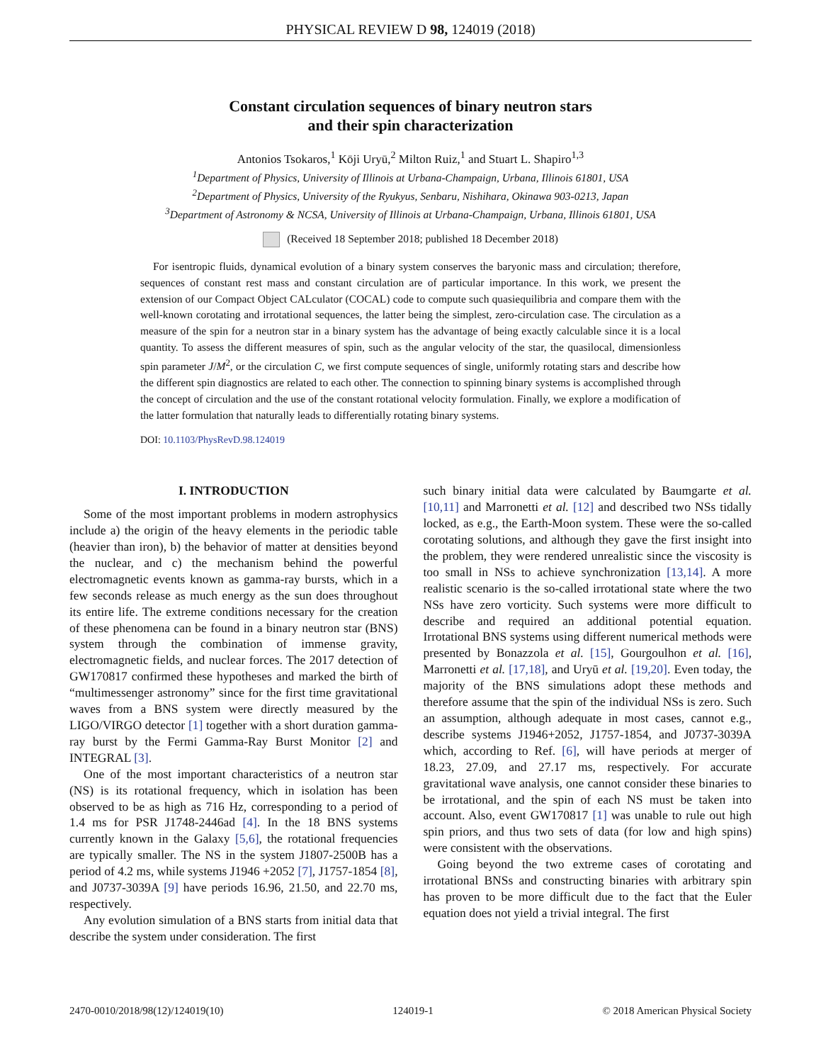PHYSICAL REVIEW D 98, 124019 (2018)
Constant circulation sequences of binary neutron stars
and their spin characterization
Antonios Tsokaros,<sup>1</sup> Kōji Uryū,<sup>2</sup> Milton Ruiz,<sup>1</sup> and Stuart L. Shapiro<sup>1,3</sup>
<sup>1</sup> Department of Physics, University of Illinois at Urbana-Champaign, Urbana, Illinois 61801, USA
<sup>2</sup> Department of Physics, University of the Ryukyus, Senbaru, Nishihara, Okinawa 903-0213, Japan
<sup>3</sup> Department of Astronomy & NCSA, University of Illinois at Urbana-Champaign, Urbana, Illinois 61801, USA
(Received 18 September 2018; published 18 December 2018)
For isentropic fluids, dynamical evolution of a binary system conserves the baryonic mass and circulation; therefore, sequences of constant rest mass and constant circulation are of particular importance. In this work, we present the extension of our Compact Object CALculator (COCAL) code to compute such quasiequilibria and compare them with the well-known corotating and irrotational sequences, the latter being the simplest, zero-circulation case. The circulation as a measure of the spin for a neutron star in a binary system has the advantage of being exactly calculable since it is a local quantity. To assess the different measures of spin, such as the angular velocity of the star, the quasilocal, dimensionless spin parameter J/M<sup>2</sup>, or the circulation C, we first compute sequences of single, uniformly rotating stars and describe how the different spin diagnostics are related to each other. The connection to spinning binary systems is accomplished through the concept of circulation and the use of the constant rotational velocity formulation. Finally, we explore a modification of the latter formulation that naturally leads to differentially rotating binary systems.
DOI: 10.1103/PhysRevD.98.124019
I. INTRODUCTION
Some of the most important problems in modern astrophysics include a) the origin of the heavy elements in the periodic table (heavier than iron), b) the behavior of matter at densities beyond the nuclear, and c) the mechanism behind the powerful electromagnetic events known as gamma-ray bursts, which in a few seconds release as much energy as the sun does throughout its entire life. The extreme conditions necessary for the creation of these phenomena can be found in a binary neutron star (BNS) system through the combination of immense gravity, electromagnetic fields, and nuclear forces. The 2017 detection of GW170817 confirmed these hypotheses and marked the birth of “multimessenger astronomy” since for the first time gravitational waves from a BNS system were directly measured by the LIGO/VIRGO detector [1] together with a short duration gamma-ray burst by the Fermi Gamma-Ray Burst Monitor [2] and INTEGRAL [3].
One of the most important characteristics of a neutron star (NS) is its rotational frequency, which in isolation has been observed to be as high as 716 Hz, corresponding to a period of 1.4 ms for PSR J1748-2446ad [4]. In the 18 BNS systems currently known in the Galaxy [5,6], the rotational frequencies are typically smaller. The NS in the system J1807-2500B has a period of 4.2 ms, while systems J1946 +2052 [7], J1757-1854 [8], and J0737-3039A [9] have periods 16.96, 21.50, and 22.70 ms, respectively.
Any evolution simulation of a BNS starts from initial data that describe the system under consideration. The first
such binary initial data were calculated by Baumgarte et al. [10,11] and Marronetti et al. [12] and described two NSs tidally locked, as e.g., the Earth-Moon system. These were the so-called corotating solutions, and although they gave the first insight into the problem, they were rendered unrealistic since the viscosity is too small in NSs to achieve synchronization [13,14]. A more realistic scenario is the so-called irrotational state where the two NSs have zero vorticity. Such systems were more difficult to describe and required an additional potential equation. Irrotational BNS systems using different numerical methods were presented by Bonazzola et al. [15], Gourgoulhon et al. [16], Marronetti et al. [17,18], and Uryū et al. [19,20]. Even today, the majority of the BNS simulations adopt these methods and therefore assume that the spin of the individual NSs is zero. Such an assumption, although adequate in most cases, cannot e.g., describe systems J1946+2052, J1757-1854, and J0737-3039A which, according to Ref. [6], will have periods at merger of 18.23, 27.09, and 27.17 ms, respectively. For accurate gravitational wave analysis, one cannot consider these binaries to be irrotational, and the spin of each NS must be taken into account. Also, event GW170817 [1] was unable to rule out high spin priors, and thus two sets of data (for low and high spins) were consistent with the observations.
Going beyond the two extreme cases of corotating and irrotational BNSs and constructing binaries with arbitrary spin has proven to be more difficult due to the fact that the Euler equation does not yield a trivial integral. The first
2470-0010/2018/98(12)/124019(10) 124019-1 © 2018 American Physical Society